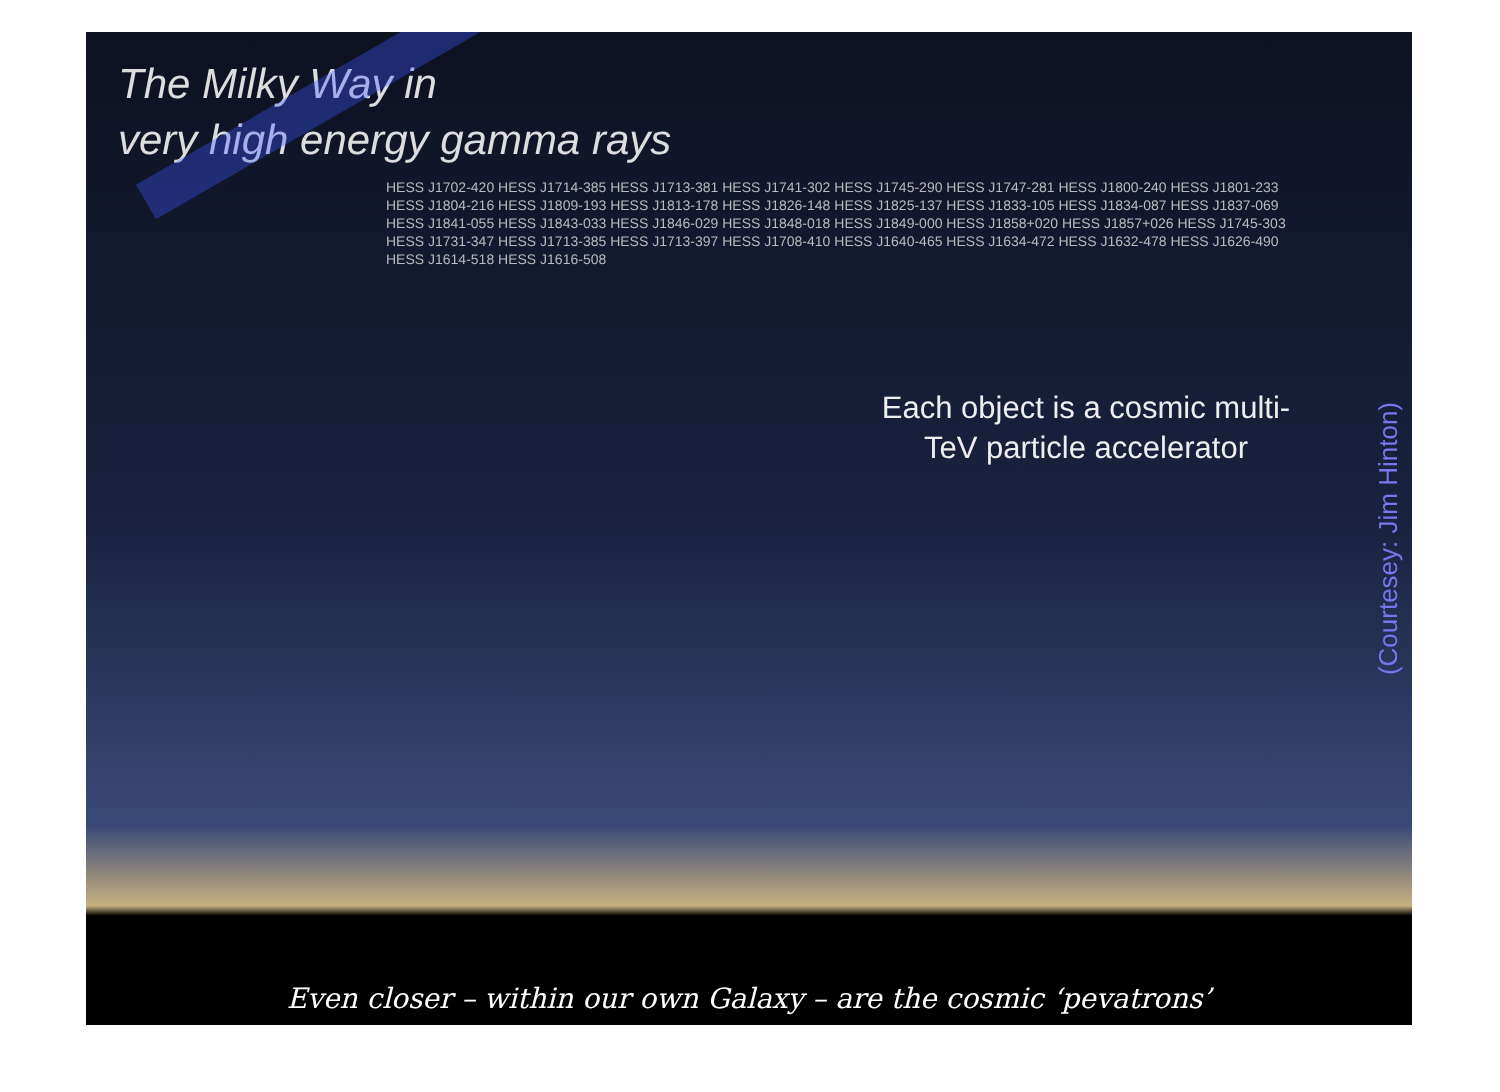The Milky Way in
very high energy gamma rays
HESS J1702-420 HESS J1714-385 HESS J1713-381 HESS J1741-302 HESS J1745-290 HESS J1747-281 HESS J1800-240 HESS J1801-233 HESS J1804-216 HESS J1809-193 HESS J1813-178 HESS J1826-148 HESS J1825-137 HESS J1833-105 HESS J1834-087 HESS J1837-069 HESS J1841-055 HESS J1843-033 HESS J1846-029 HESS J1848-018 HESS J1849-000 HESS J1858+020 HESS J1857+026 HESS J1745-303 HESS J1731-347 HESS J1713-385 HESS J1713-397 HESS J1708-410 HESS J1640-465 HESS J1634-472 HESS J1632-478 HESS J1626-490 HESS J1614-518 HESS J1616-508
Each object is a cosmic multi-TeV particle accelerator
(Courtesey: Jim Hinton)
Even closer – within our own Galaxy – are the cosmic ‘pevatrons’